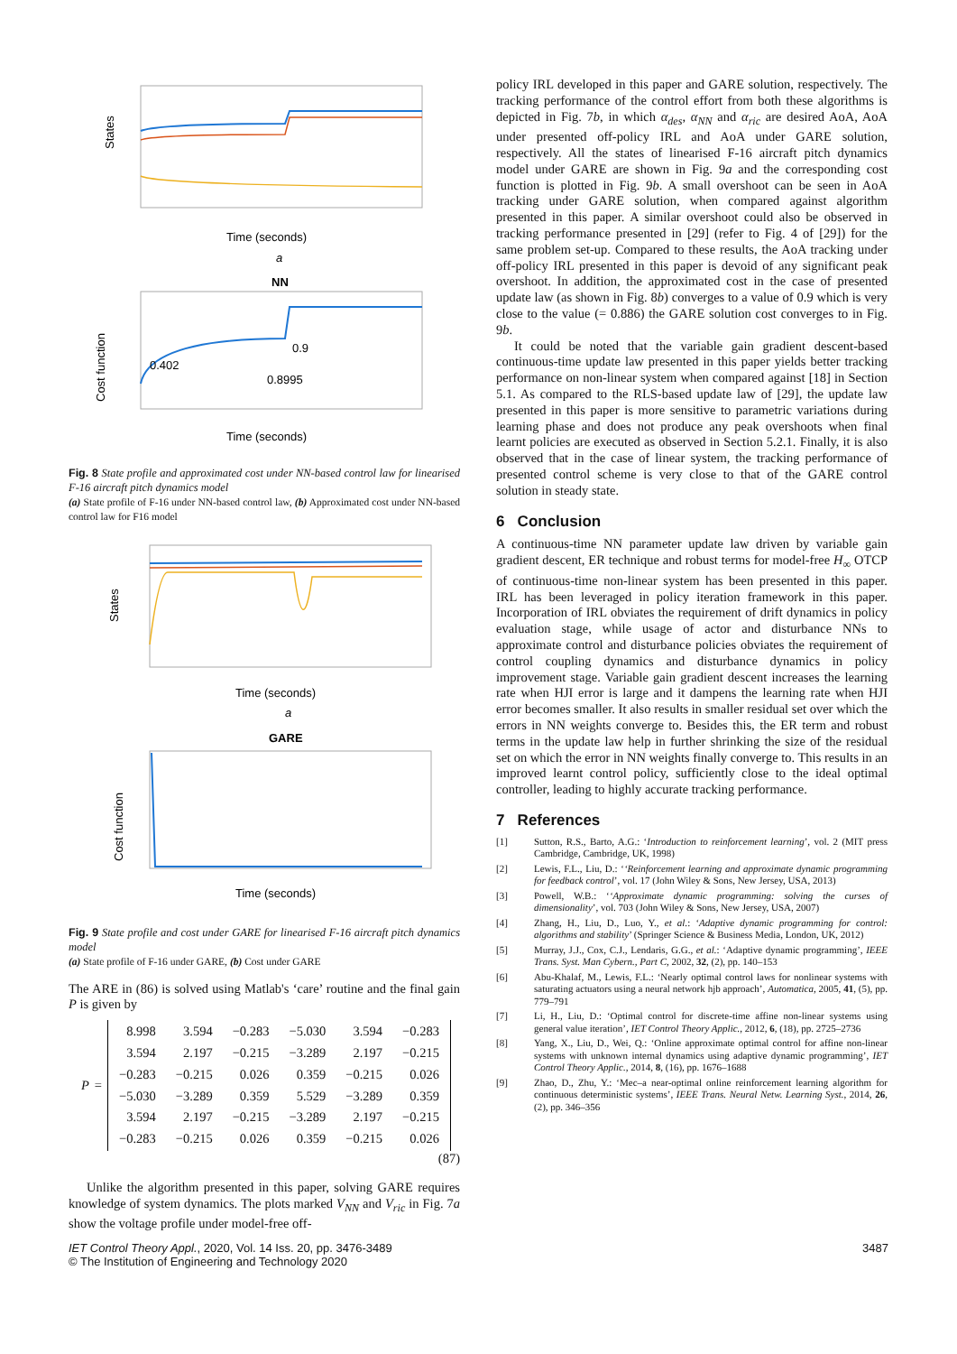States
Time (seconds)
a
NN
Cost function
0.402
0.9
0.8995
Time (seconds)
Fig. 8 State profile and approximated cost under NN-based control law for linearised F-16 aircraft pitch dynamics model
(a) State profile of F-16 under NN-based control law, (b) Approximated cost under NN-based control law for F16 model
States
Time (seconds)
a
GARE
Cost function
Time (seconds)
Fig. 9 State profile and cost under GARE for linearised F-16 aircraft pitch dynamics model
(a) State profile of F-16 under GARE, (b) Cost under GARE
The ARE in (86) is solved using Matlab's ‘care’ routine and the final gain P is given by
P =
| 8.998 | 3.594 | −0.283 | −5.030 | 3.594 | −0.283 |
| 3.594 | 2.197 | −0.215 | −3.289 | 2.197 | −0.215 |
| −0.283 | −0.215 | 0.026 | 0.359 | −0.215 | 0.026 |
| −5.030 | −3.289 | 0.359 | 5.529 | −3.289 | 0.359 |
| 3.594 | 2.197 | −0.215 | −3.289 | 2.197 | −0.215 |
| −0.283 | −0.215 | 0.026 | 0.359 | −0.215 | 0.026 |
(87)
Unlike the algorithm presented in this paper, solving GARE requires knowledge of system dynamics. The plots marked V<sub>NN</sub> and V<sub>ric</sub> in Fig. 7a show the voltage profile under model-free off-
policy IRL developed in this paper and GARE solution, respectively. The tracking performance of the control effort from both these algorithms is depicted in Fig. 7b, in which α<sub>des</sub>, α<sub>NN</sub> and α<sub>ric</sub> are desired AoA, AoA under presented off-policy IRL and AoA under GARE solution, respectively. All the states of linearised F-16 aircraft pitch dynamics model under GARE are shown in Fig. 9a and the corresponding cost function is plotted in Fig. 9b. A small overshoot can be seen in AoA tracking under GARE solution, when compared against algorithm presented in this paper. A similar overshoot could also be observed in tracking performance presented in [29] (refer to Fig. 4 of [29]) for the same problem set-up. Compared to these results, the AoA tracking under off-policy IRL presented in this paper is devoid of any significant peak overshoot. In addition, the approximated cost in the case of presented update law (as shown in Fig. 8b) converges to a value of 0.9 which is very close to the value (= 0.886) the GARE solution cost converges to in Fig. 9b.
It could be noted that the variable gain gradient descent-based continuous-time update law presented in this paper yields better tracking performance on non-linear system when compared against [18] in Section 5.1. As compared to the RLS-based update law of [29], the update law presented in this paper is more sensitive to parametric variations during learning phase and does not produce any peak overshoots when final learnt policies are executed as observed in Section 5.2.1. Finally, it is also observed that in the case of linear system, the tracking performance of presented control scheme is very close to that of the GARE control solution in steady state.
6 Conclusion
A continuous-time NN parameter update law driven by variable gain gradient descent, ER technique and robust terms for model-free H<sub>∞</sub> OTCP of continuous-time non-linear system has been presented in this paper. IRL has been leveraged in policy iteration framework in this paper. Incorporation of IRL obviates the requirement of drift dynamics in policy evaluation stage, while usage of actor and disturbance NNs to approximate control and disturbance policies obviates the requirement of control coupling dynamics and disturbance dynamics in policy improvement stage. Variable gain gradient descent increases the learning rate when HJI error is large and it dampens the learning rate when HJI error becomes smaller. It also results in smaller residual set over which the errors in NN weights converge to. Besides this, the ER term and robust terms in the update law help in further shrinking the size of the residual set on which the error in NN weights finally converge to. This results in an improved learnt control policy, sufficiently close to the ideal optimal controller, leading to highly accurate tracking performance.
7 References
[1] Sutton, R.S., Barto, A.G.: ‘Introduction to reinforcement learning’, vol. 2 (MIT press Cambridge, Cambridge, UK, 1998)
[2] Lewis, F.L., Liu, D.: ‘‘Reinforcement learning and approximate dynamic programming for feedback control’, vol. 17 (John Wiley & Sons, New Jersey, USA, 2013)
[3] Powell, W.B.: ‘‘Approximate dynamic programming: solving the curses of dimensionality’, vol. 703 (John Wiley & Sons, New Jersey, USA, 2007)
[4] Zhang, H., Liu, D., Luo, Y., et al.: ‘Adaptive dynamic programming for control: algorithms and stability’ (Springer Science & Business Media, London, UK, 2012)
[5] Murray, J.J., Cox, C.J., Lendaris, G.G., et al.: ‘Adaptive dynamic programming’, IEEE Trans. Syst. Man Cybern., Part C, 2002, 32, (2), pp. 140–153
[6] Abu-Khalaf, M., Lewis, F.L.: ‘Nearly optimal control laws for nonlinear systems with saturating actuators using a neural network hjb approach’, Automatica, 2005, 41, (5), pp. 779–791
[7] Li, H., Liu, D.: ‘Optimal control for discrete-time affine non-linear systems using general value iteration’, IET Control Theory Applic., 2012, 6, (18), pp. 2725–2736
[8] Yang, X., Liu, D., Wei, Q.: ‘Online approximate optimal control for affine non-linear systems with unknown internal dynamics using adaptive dynamic programming’, IET Control Theory Applic., 2014, 8, (16), pp. 1676–1688
[9] Zhao, D., Zhu, Y.: ‘Mec–a near-optimal online reinforcement learning algorithm for continuous deterministic systems’, IEEE Trans. Neural Netw. Learning Syst., 2014, 26, (2), pp. 346–356
IET Control Theory Appl., 2020, Vol. 14 Iss. 20, pp. 3476-3489
© The Institution of Engineering and Technology 2020
3487